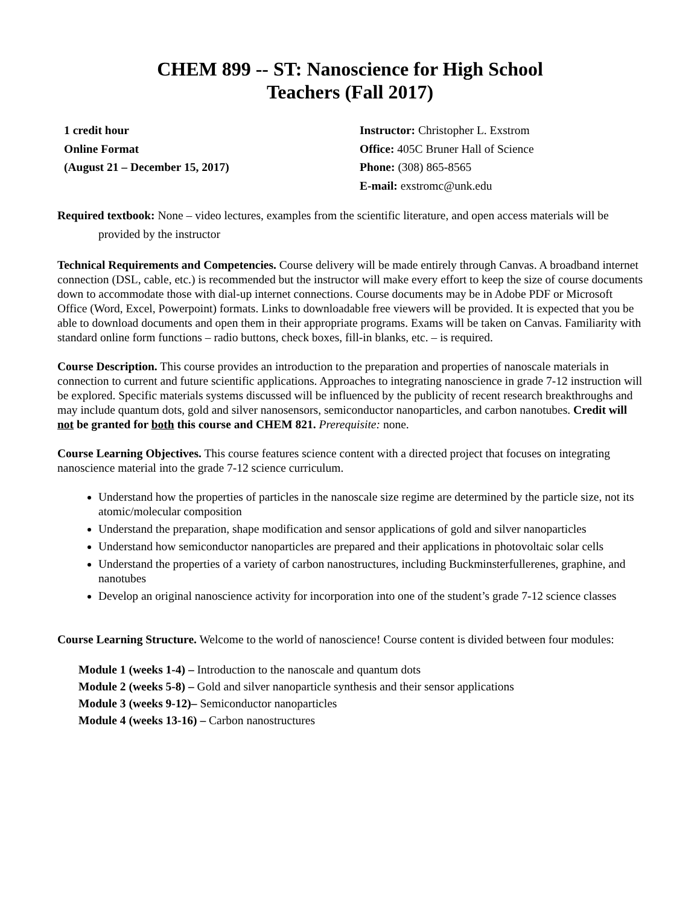CHEM 899 -- ST: Nanoscience for High School
Teachers (Fall 2017)
1 credit hour
Online Format
(August 21 – December 15, 2017)
Instructor: Christopher L. Exstrom
Office: 405C Bruner Hall of Science
Phone: (308) 865-8565
E-mail: exstromc@unk.edu
Required textbook: None – video lectures, examples from the scientific literature, and open access materials will be provided by the instructor
Technical Requirements and Competencies. Course delivery will be made entirely through Canvas. A broadband internet connection (DSL, cable, etc.) is recommended but the instructor will make every effort to keep the size of course documents down to accommodate those with dial-up internet connections. Course documents may be in Adobe PDF or Microsoft Office (Word, Excel, Powerpoint) formats. Links to downloadable free viewers will be provided. It is expected that you be able to download documents and open them in their appropriate programs. Exams will be taken on Canvas. Familiarity with standard online form functions – radio buttons, check boxes, fill-in blanks, etc. – is required.
Course Description. This course provides an introduction to the preparation and properties of nanoscale materials in connection to current and future scientific applications. Approaches to integrating nanoscience in grade 7-12 instruction will be explored. Specific materials systems discussed will be influenced by the publicity of recent research breakthroughs and may include quantum dots, gold and silver nanosensors, semiconductor nanoparticles, and carbon nanotubes. Credit will not be granted for both this course and CHEM 821. Prerequisite: none.
Course Learning Objectives. This course features science content with a directed project that focuses on integrating nanoscience material into the grade 7-12 science curriculum.
Understand how the properties of particles in the nanoscale size regime are determined by the particle size, not its atomic/molecular composition
Understand the preparation, shape modification and sensor applications of gold and silver nanoparticles
Understand how semiconductor nanoparticles are prepared and their applications in photovoltaic solar cells
Understand the properties of a variety of carbon nanostructures, including Buckminsterfullerenes, graphine, and nanotubes
Develop an original nanoscience activity for incorporation into one of the student’s grade 7-12 science classes
Course Learning Structure. Welcome to the world of nanoscience! Course content is divided between four modules:
Module 1 (weeks 1-4) – Introduction to the nanoscale and quantum dots
Module 2 (weeks 5-8) – Gold and silver nanoparticle synthesis and their sensor applications
Module 3 (weeks 9-12)– Semiconductor nanoparticles
Module 4 (weeks 13-16) – Carbon nanostructures